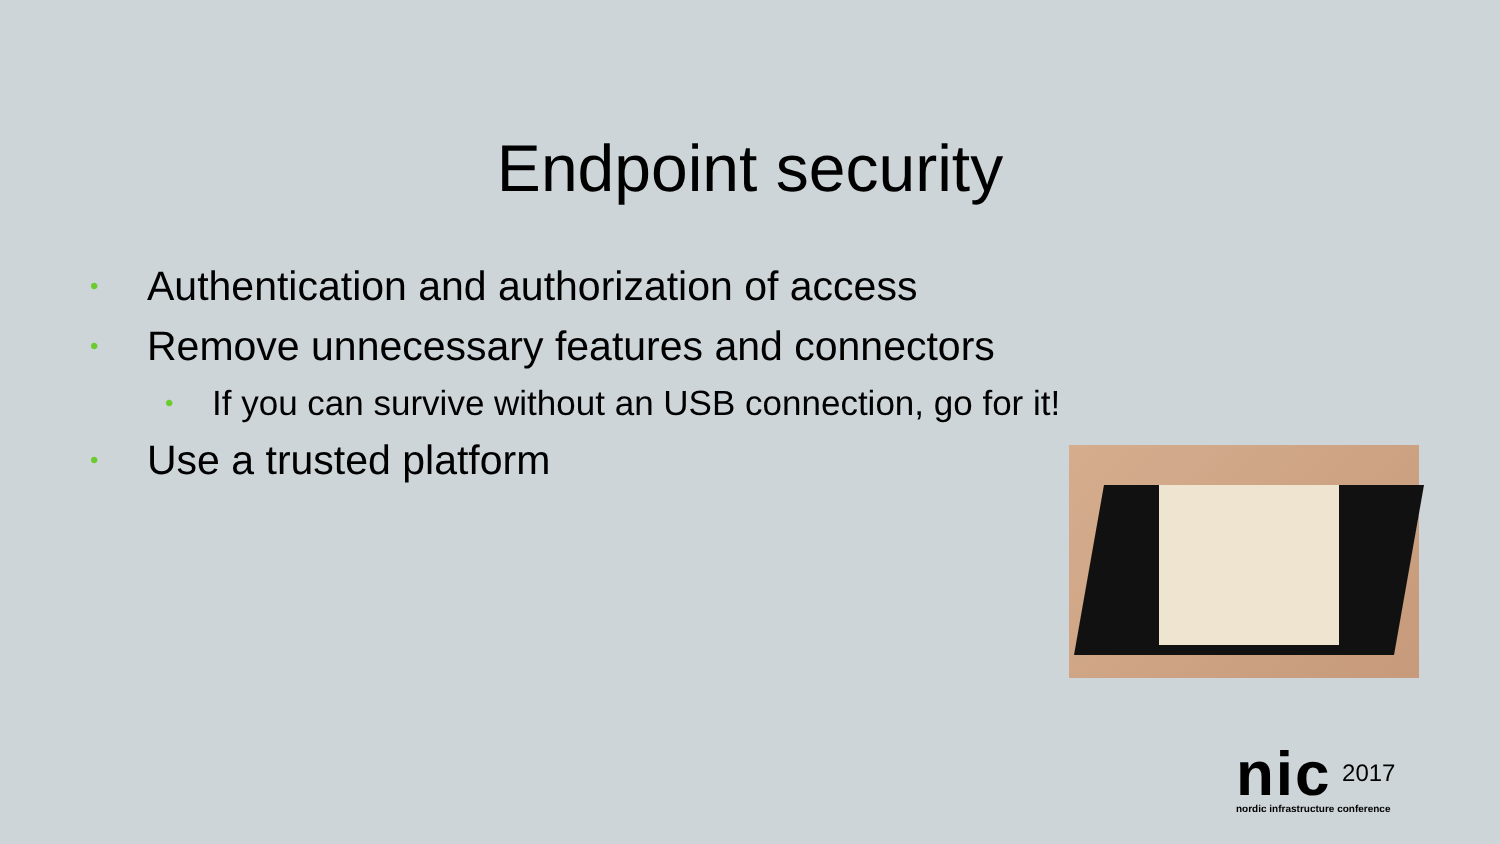Endpoint security
• Authentication and authorization of access
• Remove unnecessary features and connectors
• If you can survive without an USB connection, go for it!
• Use a trusted platform
nic 2017
nordic infrastructure conference